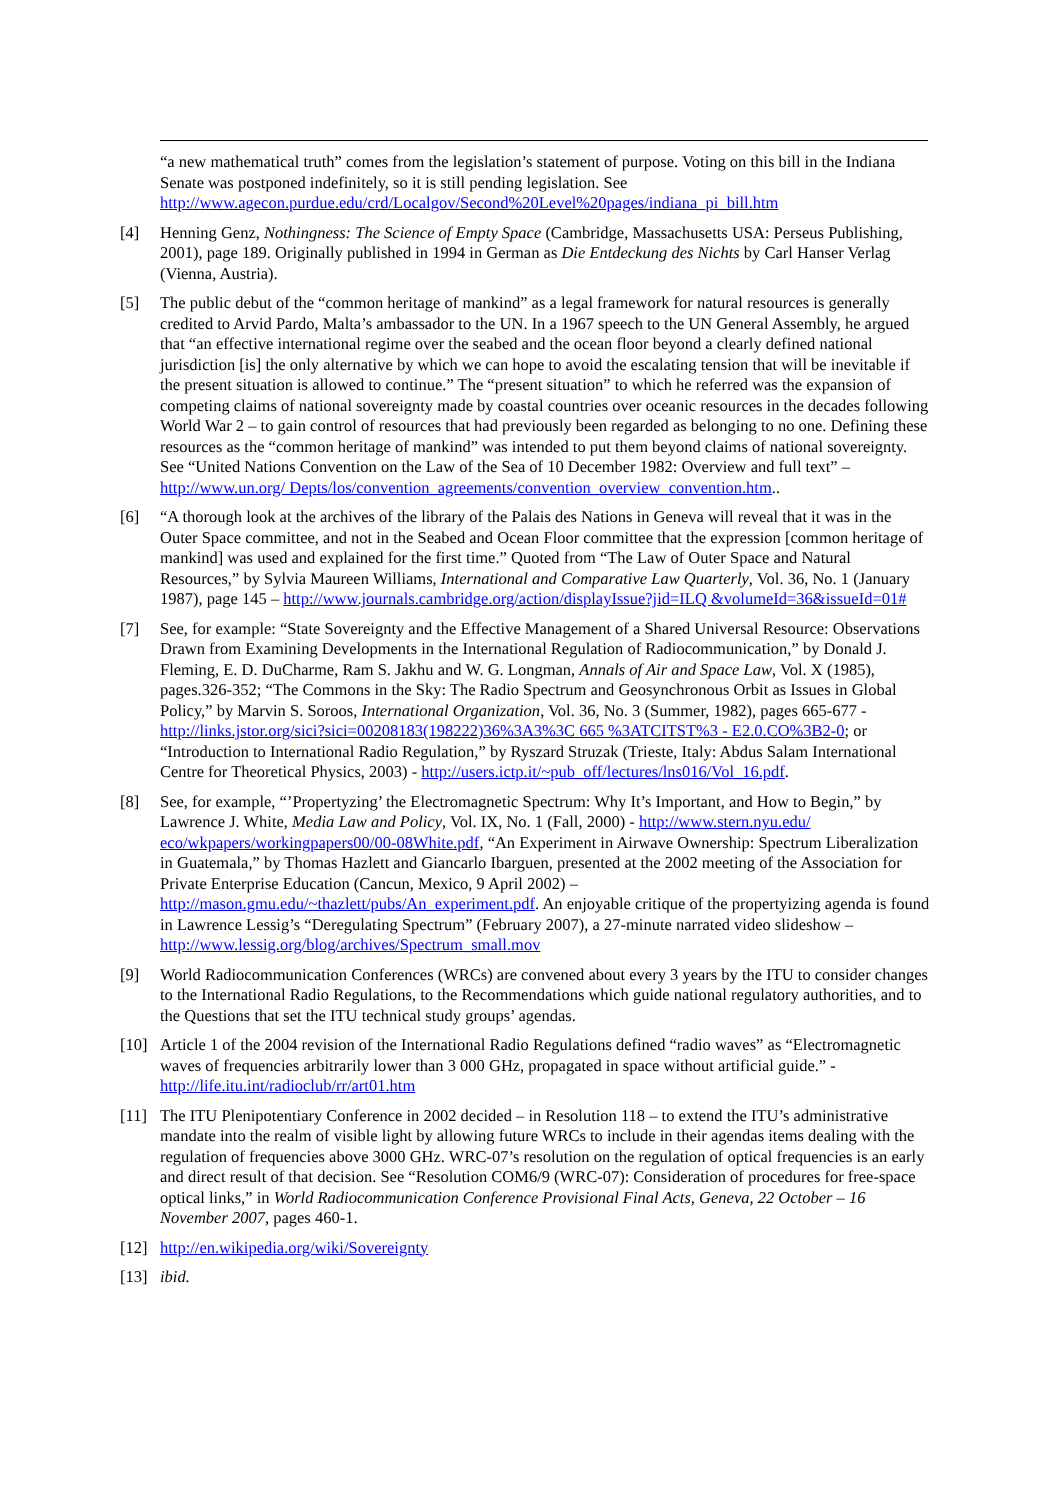“a new mathematical truth” comes from the legislation’s statement of purpose. Voting on this bill in the Indiana Senate was postponed indefinitely, so it is still pending legislation. See http://www.agecon.purdue.edu/crd/Localgov/Second%20Level%20pages/indiana_pi_bill.htm
[4] Henning Genz, Nothingness: The Science of Empty Space (Cambridge, Massachusetts USA: Perseus Publishing, 2001), page 189. Originally published in 1994 in German as Die Entdeckung des Nichts by Carl Hanser Verlag (Vienna, Austria).
[5] The public debut of the “common heritage of mankind” as a legal framework for natural resources is generally credited to Arvid Pardo, Malta’s ambassador to the UN. In a 1967 speech to the UN General Assembly, he argued that “an effective international regime over the seabed and the ocean floor beyond a clearly defined national jurisdiction [is] the only alternative by which we can hope to avoid the escalating tension that will be inevitable if the present situation is allowed to continue.” The “present situation” to which he referred was the expansion of competing claims of national sovereignty made by coastal countries over oceanic resources in the decades following World War 2 – to gain control of resources that had previously been regarded as belonging to no one. Defining these resources as the “common heritage of mankind” was intended to put them beyond claims of national sovereignty. See “United Nations Convention on the Law of the Sea of 10 December 1982: Overview and full text” – http://www.un.org/ Depts/los/convention_agreements/convention_overview_convention.htm..
[6] “A thorough look at the archives of the library of the Palais des Nations in Geneva will reveal that it was in the Outer Space committee, and not in the Seabed and Ocean Floor committee that the expression [common heritage of mankind] was used and explained for the first time.” Quoted from “The Law of Outer Space and Natural Resources,” by Sylvia Maureen Williams, International and Comparative Law Quarterly, Vol. 36, No. 1 (January 1987), page 145 – http://www.journals.cambridge.org/action/displayIssue?jid=ILQ &volumeId=36&issueId=01#
[7] See, for example: “State Sovereignty and the Effective Management of a Shared Universal Resource: Observations Drawn from Examining Developments in the International Regulation of Radiocommunication,” by Donald J. Fleming, E. D. DuCharme, Ram S. Jakhu and W. G. Longman, Annals of Air and Space Law, Vol. X (1985), pages.326-352; “The Commons in the Sky: The Radio Spectrum and Geosynchronous Orbit as Issues in Global Policy,” by Marvin S. Soroos, International Organization, Vol. 36, No. 3 (Summer, 1982), pages 665-677 - http://links.jstor.org/sici?sici=00208183(198222)36%3A3%3C 665 %3ATCITST%3 - E2.0.CO%3B2-0; or “Introduction to International Radio Regulation,” by Ryszard Struzak (Trieste, Italy: Abdus Salam International Centre for Theoretical Physics, 2003) - http://users.ictp.it/~pub_off/lectures/lns016/Vol_16.pdf.
[8] See, for example, “’Propertyzing’ the Electromagnetic Spectrum: Why It’s Important, and How to Begin,” by Lawrence J. White, Media Law and Policy, Vol. IX, No. 1 (Fall, 2000) - http://www.stern.nyu.edu/ eco/wkpapers/workingpapers00/00-08White.pdf, “An Experiment in Airwave Ownership: Spectrum Liberalization in Guatemala,” by Thomas Hazlett and Giancarlo Ibarguen, presented at the 2002 meeting of the Association for Private Enterprise Education (Cancun, Mexico, 9 April 2002) – http://mason.gmu.edu/~thazlett/pubs/An_experiment.pdf. An enjoyable critique of the propertyizing agenda is found in Lawrence Lessig’s “Deregulating Spectrum” (February 2007), a 27-minute narrated video slideshow – http://www.lessig.org/blog/archives/Spectrum_small.mov
[9] World Radiocommunication Conferences (WRCs) are convened about every 3 years by the ITU to consider changes to the International Radio Regulations, to the Recommendations which guide national regulatory authorities, and to the Questions that set the ITU technical study groups’ agendas.
[10] Article 1 of the 2004 revision of the International Radio Regulations defined “radio waves” as “Electromagnetic waves of frequencies arbitrarily lower than 3 000 GHz, propagated in space without artificial guide.” - http://life.itu.int/radioclub/rr/art01.htm
[11] The ITU Plenipotentiary Conference in 2002 decided – in Resolution 118 – to extend the ITU’s administrative mandate into the realm of visible light by allowing future WRCs to include in their agendas items dealing with the regulation of frequencies above 3000 GHz. WRC-07’s resolution on the regulation of optical frequencies is an early and direct result of that decision. See “Resolution COM6/9 (WRC-07): Consideration of procedures for free-space optical links,” in World Radiocommunication Conference Provisional Final Acts, Geneva, 22 October – 16 November 2007, pages 460-1.
[12] http://en.wikipedia.org/wiki/Sovereignty
[13] ibid.